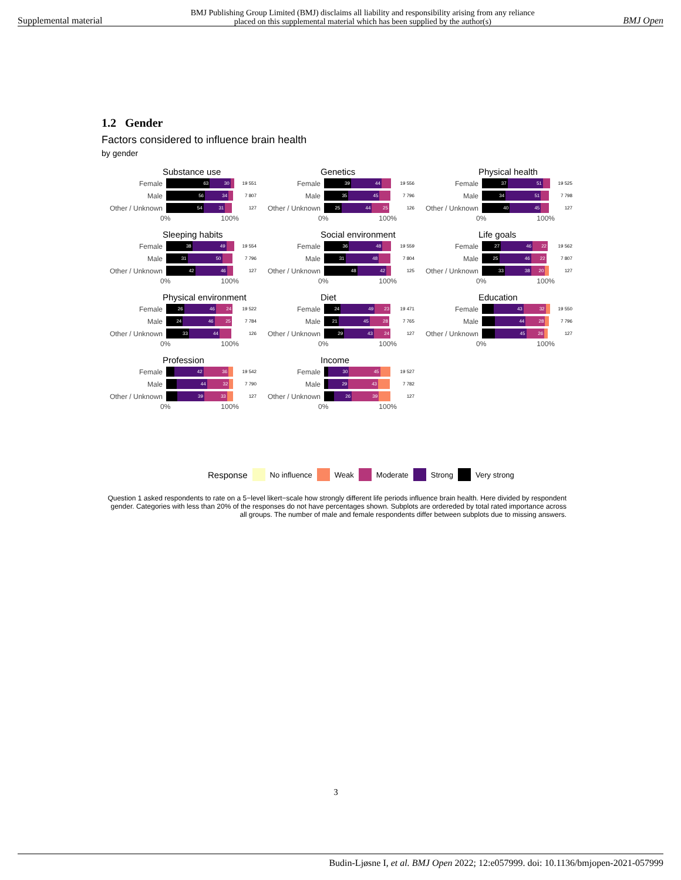Supplemental material BMJ Publishing Group Limited (BMJ) disclaims all liability and responsibility arising from any reliance
placed on this supplemental material which has been supplied by the author(s) BMJ Open
1.2 Gender
Factors considered to influence brain health
by gender
Substance use
Female
63 30
19 551
Male
56 34
7 807
Other / Unknown
54 31
127
0% 100%
Genetics
Female
39 44
19 556
Male
35 45
7 796
Other / Unknown
25 44 25
126
0% 100%
Physical health
Female
37 51
19 525
Male
34 51
7 798
Other / Unknown
40 45
127
0% 100%
Sleeping habits
Female
38 49
19 554
Male
31 50
7 796
Other / Unknown
42 46
127
0% 100%
Social environment
Female
36 48
19 559
Male
31 48
7 804
Other / Unknown
48 42
125
0% 100%
Life goals
Female
27 46 22
19 562
Male
25 46 22
7 807
Other / Unknown
33 38 20
127
0% 100%
Physical environment
Female
26 46 24
19 522
Male
24 46 25
7 784
Other / Unknown
33 44
126
0% 100%
Diet
Female
24 49 23
19 471
Male
21 45 28
7 765
Other / Unknown
29 43 24
127
0% 100%
Education
Female
43 32
19 550
Male
44 28
7 796
Other / Unknown
45 26
127
0% 100%
Profession
Female
42 36
19 542
Male
44 32
7 790
Other / Unknown
39 33
127
0% 100%
Income
Female
30 45
19 527
Male
29 43
7 782
Other / Unknown
26 39
127
0% 100%
Response No influence Weak Moderate Strong Very strong
Question 1 asked respondents to rate on a 5−level likert−scale how strongly different life periods influence brain health. Here divided by respondent gender. Categories with less than 20% of the responses do not have percentages shown. Subplots are ordereded by total rated importance across all groups. The number of male and female respondents differ between subplots due to missing answers.
3
Budin-Ljøsne I, et al. BMJ Open 2022; 12:e057999. doi: 10.1136/bmjopen-2021-057999